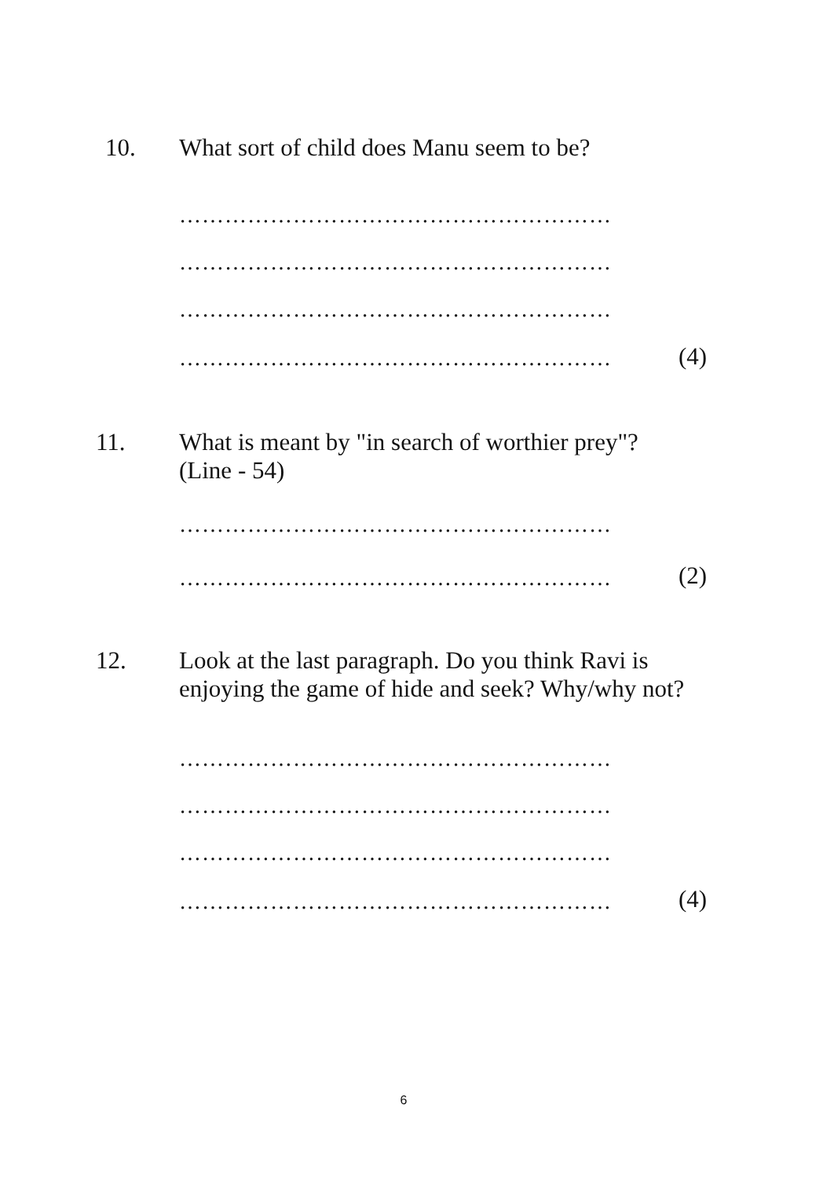10. What sort of child does Manu seem to be?
…………………………………………………
…………………………………………………
…………………………………………………
………………………………………………… (4)
11. What is meant by "in search of worthier prey"?
(Line - 54)
…………………………………………………
………………………………………………… (2)
12. Look at the last paragraph. Do you think Ravi is
enjoying the game of hide and seek? Why/why not?
…………………………………………………
…………………………………………………
…………………………………………………
………………………………………………… (4)
6